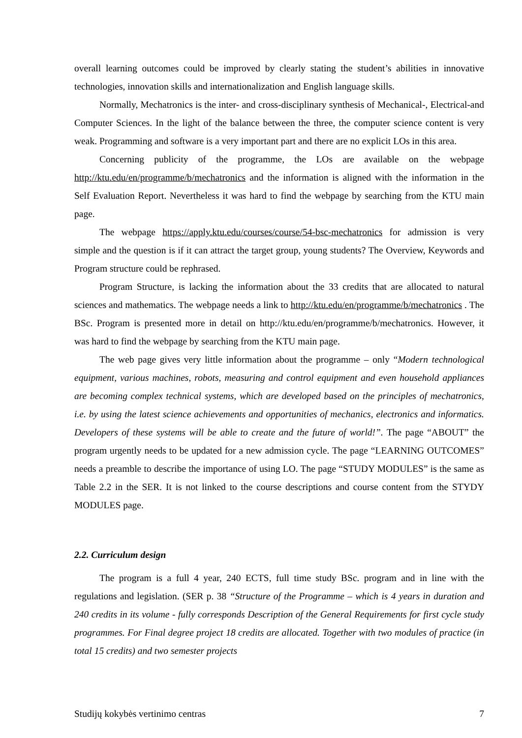overall learning outcomes could be improved by clearly stating the student’s abilities in innovative technologies, innovation skills and internationalization and English language skills.
Normally, Mechatronics is the inter- and cross-disciplinary synthesis of Mechanical-, Electrical-and Computer Sciences. In the light of the balance between the three, the computer science content is very weak. Programming and software is a very important part and there are no explicit LOs in this area.
Concerning publicity of the programme, the LOs are available on the webpage http://ktu.edu/en/programme/b/mechatronics and the information is aligned with the information in the Self Evaluation Report. Nevertheless it was hard to find the webpage by searching from the KTU main page.
The webpage https://apply.ktu.edu/courses/course/54-bsc-mechatronics for admission is very simple and the question is if it can attract the target group, young students? The Overview, Keywords and Program structure could be rephrased.
Program Structure, is lacking the information about the 33 credits that are allocated to natural sciences and mathematics. The webpage needs a link to http://ktu.edu/en/programme/b/mechatronics . The BSc. Program is presented more in detail on http://ktu.edu/en/programme/b/mechatronics. However, it was hard to find the webpage by searching from the KTU main page.
The web page gives very little information about the programme – only “Modern technological equipment, various machines, robots, measuring and control equipment and even household appliances are becoming complex technical systems, which are developed based on the principles of mechatronics, i.e. by using the latest science achievements and opportunities of mechanics, electronics and informatics. Developers of these systems will be able to create and the future of world!”. The page “ABOUT” the program urgently needs to be updated for a new admission cycle. The page “LEARNING OUTCOMES” needs a preamble to describe the importance of using LO. The page “STUDY MODULES” is the same as Table 2.2 in the SER. It is not linked to the course descriptions and course content from the STYDY MODULES page.
2.2. Curriculum design
The program is a full 4 year, 240 ECTS, full time study BSc. program and in line with the regulations and legislation. (SER p. 38 “Structure of the Programme – which is 4 years in duration and 240 credits in its volume - fully corresponds Description of the General Requirements for first cycle study programmes. For Final degree project 18 credits are allocated. Together with two modules of practice (in total 15 credits) and two semester projects
Studijų kokybės vertinimo centras 7